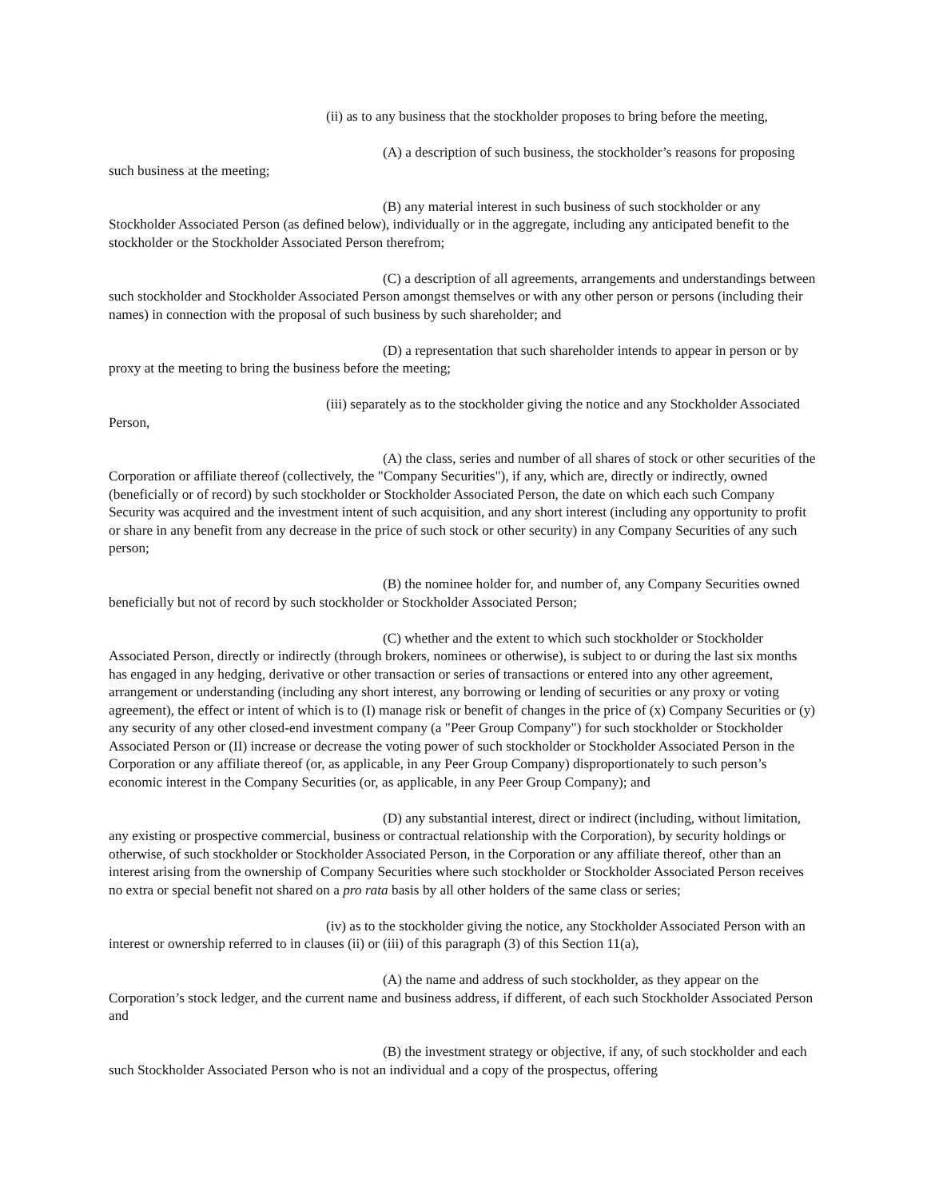(ii) as to any business that the stockholder proposes to bring before the meeting,
(A) a description of such business, the stockholder’s reasons for proposing such business at the meeting;
(B) any material interest in such business of such stockholder or any Stockholder Associated Person (as defined below), individually or in the aggregate, including any anticipated benefit to the stockholder or the Stockholder Associated Person therefrom;
(C) a description of all agreements, arrangements and understandings between such stockholder and Stockholder Associated Person amongst themselves or with any other person or persons (including their names) in connection with the proposal of such business by such shareholder; and
(D) a representation that such shareholder intends to appear in person or by proxy at the meeting to bring the business before the meeting;
(iii) separately as to the stockholder giving the notice and any Stockholder Associated Person,
(A) the class, series and number of all shares of stock or other securities of the Corporation or affiliate thereof (collectively, the "Company Securities"), if any, which are, directly or indirectly, owned (beneficially or of record) by such stockholder or Stockholder Associated Person, the date on which each such Company Security was acquired and the investment intent of such acquisition, and any short interest (including any opportunity to profit or share in any benefit from any decrease in the price of such stock or other security) in any Company Securities of any such person;
(B) the nominee holder for, and number of, any Company Securities owned beneficially but not of record by such stockholder or Stockholder Associated Person;
(C) whether and the extent to which such stockholder or Stockholder Associated Person, directly or indirectly (through brokers, nominees or otherwise), is subject to or during the last six months has engaged in any hedging, derivative or other transaction or series of transactions or entered into any other agreement, arrangement or understanding (including any short interest, any borrowing or lending of securities or any proxy or voting agreement), the effect or intent of which is to (I) manage risk or benefit of changes in the price of (x) Company Securities or (y) any security of any other closed-end investment company (a "Peer Group Company") for such stockholder or Stockholder Associated Person or (II) increase or decrease the voting power of such stockholder or Stockholder Associated Person in the Corporation or any affiliate thereof (or, as applicable, in any Peer Group Company) disproportionately to such person’s economic interest in the Company Securities (or, as applicable, in any Peer Group Company); and
(D) any substantial interest, direct or indirect (including, without limitation, any existing or prospective commercial, business or contractual relationship with the Corporation), by security holdings or otherwise, of such stockholder or Stockholder Associated Person, in the Corporation or any affiliate thereof, other than an interest arising from the ownership of Company Securities where such stockholder or Stockholder Associated Person receives no extra or special benefit not shared on a pro rata basis by all other holders of the same class or series;
(iv) as to the stockholder giving the notice, any Stockholder Associated Person with an interest or ownership referred to in clauses (ii) or (iii) of this paragraph (3) of this Section 11(a),
(A) the name and address of such stockholder, as they appear on the Corporation’s stock ledger, and the current name and business address, if different, of each such Stockholder Associated Person and
(B) the investment strategy or objective, if any, of such stockholder and each such Stockholder Associated Person who is not an individual and a copy of the prospectus, offering